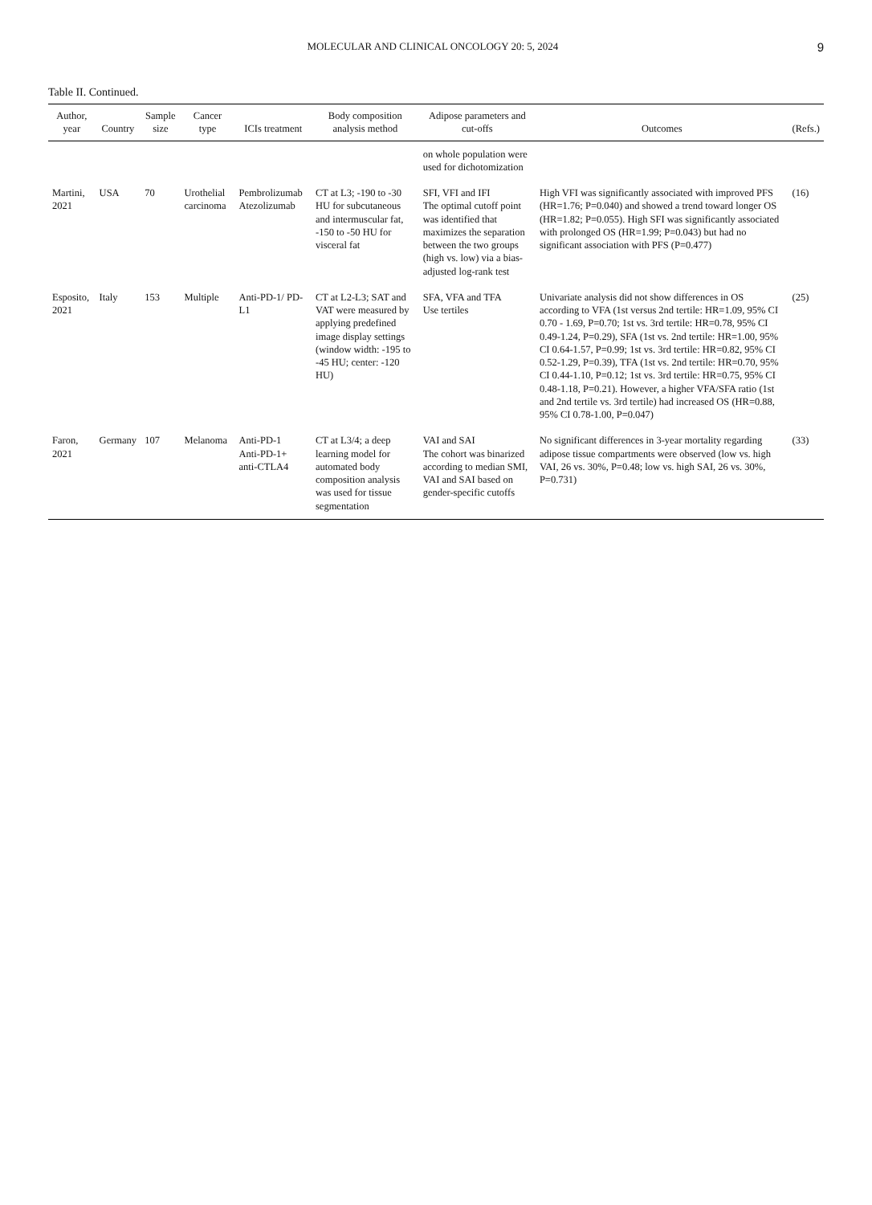MOLECULAR AND CLINICAL ONCOLOGY 20: 5, 2024 9
Table II. Continued.
| Author, year | Country | Sample size | Cancer type | ICIs treatment | Body composition analysis method | Adipose parameters and cut-offs | Outcomes | (Refs.) |
| --- | --- | --- | --- | --- | --- | --- | --- | --- |
| | | | | | | on whole population were used for dichotomization | | |
| Martini, 2021 | USA | 70 | Urothelial carcinoma | Pembrolizumab Atezolizumab | CT at L3; -190 to -30 HU for subcutaneous and intermuscular fat, -150 to -50 HU for visceral fat | SFI, VFI and IFI The optimal cutoff point was identified that maximizes the separation between the two groups (high vs. low) via a bias-adjusted log-rank test | High VFI was significantly associated with improved PFS (HR=1.76; P=0.040) and showed a trend toward longer OS (HR=1.82; P=0.055). High SFI was significantly associated with prolonged OS (HR=1.99; P=0.043) but had no significant association with PFS (P=0.477) | (16) |
| Esposito, 2021 | Italy | 153 | Multiple | Anti-PD-1/ PD-L1 | CT at L2-L3; SAT and VAT were measured by applying predefined image display settings (window width: -195 to -45 HU; center: -120 HU) | SFA, VFA and TFA Use tertiles | Univariate analysis did not show differences in OS according to VFA (1st versus 2nd tertile: HR=1.09, 95% CI 0.70 - 1.69, P=0.70; 1st vs. 3rd tertile: HR=0.78, 95% CI 0.49-1.24, P=0.29), SFA (1st vs. 2nd tertile: HR=1.00, 95% CI 0.64-1.57, P=0.99; 1st vs. 3rd tertile: HR=0.82, 95% CI 0.52-1.29, P=0.39), TFA (1st vs. 2nd tertile: HR=0.70, 95% CI 0.44-1.10, P=0.12; 1st vs. 3rd tertile: HR=0.75, 95% CI 0.48-1.18, P=0.21). However, a higher VFA/SFA ratio (1st and 2nd tertile vs. 3rd tertile) had increased OS (HR=0.88, 95% CI 0.78-1.00, P=0.047) | (25) |
| Faron, 2021 | Germany | 107 | Melanoma | Anti-PD-1 Anti-PD-1+ anti-CTLA4 | CT at L3/4; a deep learning model for automated body composition analysis was used for tissue segmentation | VAI and SAI The cohort was binarized according to median SMI, VAI and SAI based on gender-specific cutoffs | No significant differences in 3-year mortality regarding adipose tissue compartments were observed (low vs. high VAI, 26 vs. 30%, P=0.48; low vs. high SAI, 26 vs. 30%, P=0.731) | (33) |